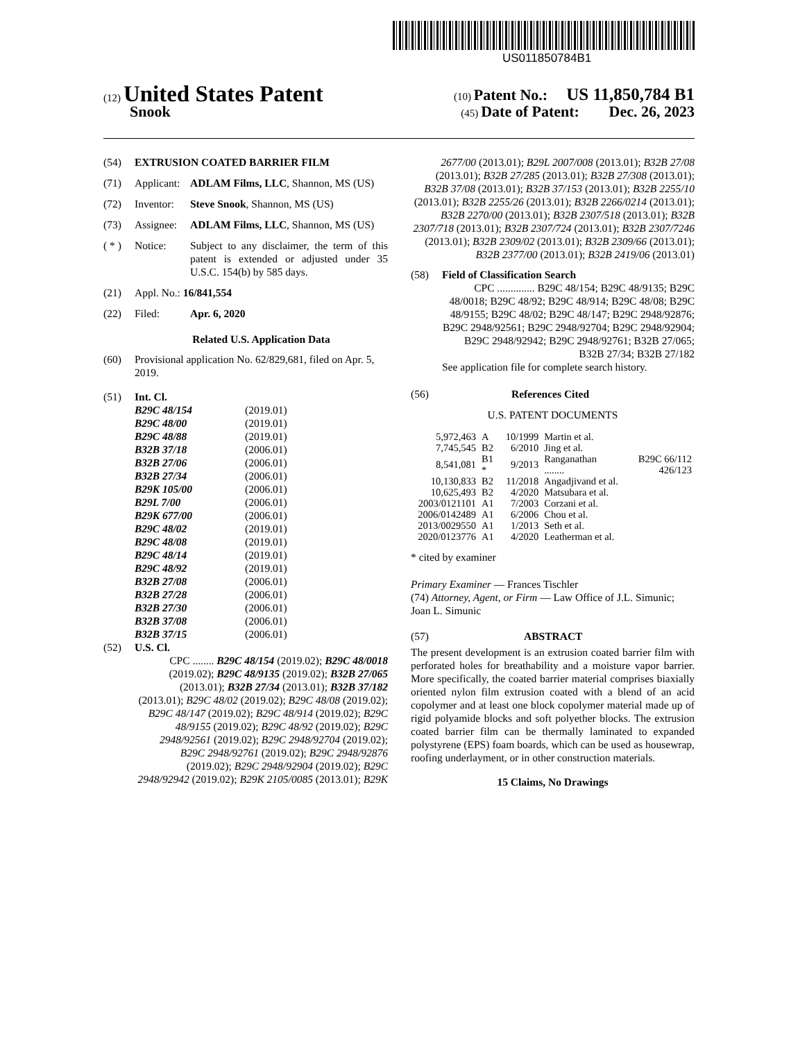US011850784B1
(12) United States Patent
(10) Patent No.: US 11,850,784 B1
Snook
(45) Date of Patent: Dec. 26, 2023
(54) EXTRUSION COATED BARRIER FILM
(71) Applicant: ADLAM Films, LLC, Shannon, MS (US)
(72) Inventor: Steve Snook, Shannon, MS (US)
(73) Assignee: ADLAM Films, LLC, Shannon, MS (US)
( * ) Notice: Subject to any disclaimer, the term of this patent is extended or adjusted under 35 U.S.C. 154(b) by 585 days.
(21) Appl. No.: 16/841,554
(22) Filed: Apr. 6, 2020
Related U.S. Application Data
(60) Provisional application No. 62/829,681, filed on Apr. 5, 2019.
(51) Int. Cl.
| B29C 48/154 | (2019.01) |
| B29C 48/00 | (2019.01) |
| B29C 48/88 | (2019.01) |
| B32B 37/18 | (2006.01) |
| B32B 27/06 | (2006.01) |
| B32B 27/34 | (2006.01) |
| B29K 105/00 | (2006.01) |
| B29L 7/00 | (2006.01) |
| B29K 677/00 | (2006.01) |
| B29C 48/02 | (2019.01) |
| B29C 48/08 | (2019.01) |
| B29C 48/14 | (2019.01) |
| B29C 48/92 | (2019.01) |
| B32B 27/08 | (2006.01) |
| B32B 27/28 | (2006.01) |
| B32B 27/30 | (2006.01) |
| B32B 37/08 | (2006.01) |
| B32B 37/15 | (2006.01) |
(52) U.S. Cl.
CPC ........ B29C 48/154 (2019.02); B29C 48/0018 (2019.02); B29C 48/9135 (2019.02); B32B 27/065 (2013.01); B32B 27/34 (2013.01); B32B 37/182 (2013.01); B29C 48/02 (2019.02); B29C 48/08 (2019.02); B29C 48/147 (2019.02); B29C 48/914 (2019.02); B29C 48/9155 (2019.02); B29C 48/92 (2019.02); B29C 2948/92561 (2019.02); B29C 2948/92704 (2019.02); B29C 2948/92761 (2019.02); B29C 2948/92876 (2019.02); B29C 2948/92904 (2019.02); B29C 2948/92942 (2019.02); B29K 2105/0085 (2013.01); B29K
2677/00 (2013.01); B29L 2007/008 (2013.01); B32B 27/08 (2013.01); B32B 27/285 (2013.01); B32B 27/308 (2013.01); B32B 37/08 (2013.01); B32B 37/153 (2013.01); B32B 2255/10 (2013.01); B32B 2255/26 (2013.01); B32B 2266/0214 (2013.01); B32B 2270/00 (2013.01); B32B 2307/518 (2013.01); B32B 2307/718 (2013.01); B32B 2307/724 (2013.01); B32B 2307/7246 (2013.01); B32B 2309/02 (2013.01); B32B 2309/66 (2013.01); B32B 2377/00 (2013.01); B32B 2419/06 (2013.01)
(58) Field of Classification Search
CPC .............. B29C 48/154; B29C 48/9135; B29C 48/0018; B29C 48/92; B29C 48/914; B29C 48/08; B29C 48/9155; B29C 48/02; B29C 48/147; B29C 2948/92876; B29C 2948/92561; B29C 2948/92704; B29C 2948/92904; B29C 2948/92942; B29C 2948/92761; B32B 27/065; B32B 27/34; B32B 27/182
See application file for complete search history.
(56) References Cited
U.S. PATENT DOCUMENTS
| 5,972,463 | A | 10/1999 | Martin et al. | |
| 7,745,545 | B2 | 6/2010 | Jing et al. | |
| 8,541,081 | B1 * | 9/2013 | Ranganathan ........ | B29C 66/112 426/123 |
| 10,130,833 | B2 | 11/2018 | Angadjivand et al. | |
| 10,625,493 | B2 | 4/2020 | Matsubara et al. | |
| 2003/0121101 | A1 | 7/2003 | Corzani et al. | |
| 2006/0142489 | A1 | 6/2006 | Chou et al. | |
| 2013/0029550 | A1 | 1/2013 | Seth et al. | |
| 2020/0123776 | A1 | 4/2020 | Leatherman et al. | |
* cited by examiner
Primary Examiner — Frances Tischler
(74) Attorney, Agent, or Firm — Law Office of J.L. Simunic; Joan L. Simunic
(57) ABSTRACT
The present development is an extrusion coated barrier film with perforated holes for breathability and a moisture vapor barrier. More specifically, the coated barrier material comprises biaxially oriented nylon film extrusion coated with a blend of an acid copolymer and at least one block copolymer material made up of rigid polyamide blocks and soft polyether blocks. The extrusion coated barrier film can be thermally laminated to expanded polystyrene (EPS) foam boards, which can be used as housewrap, roofing underlayment, or in other construction materials.
15 Claims, No Drawings